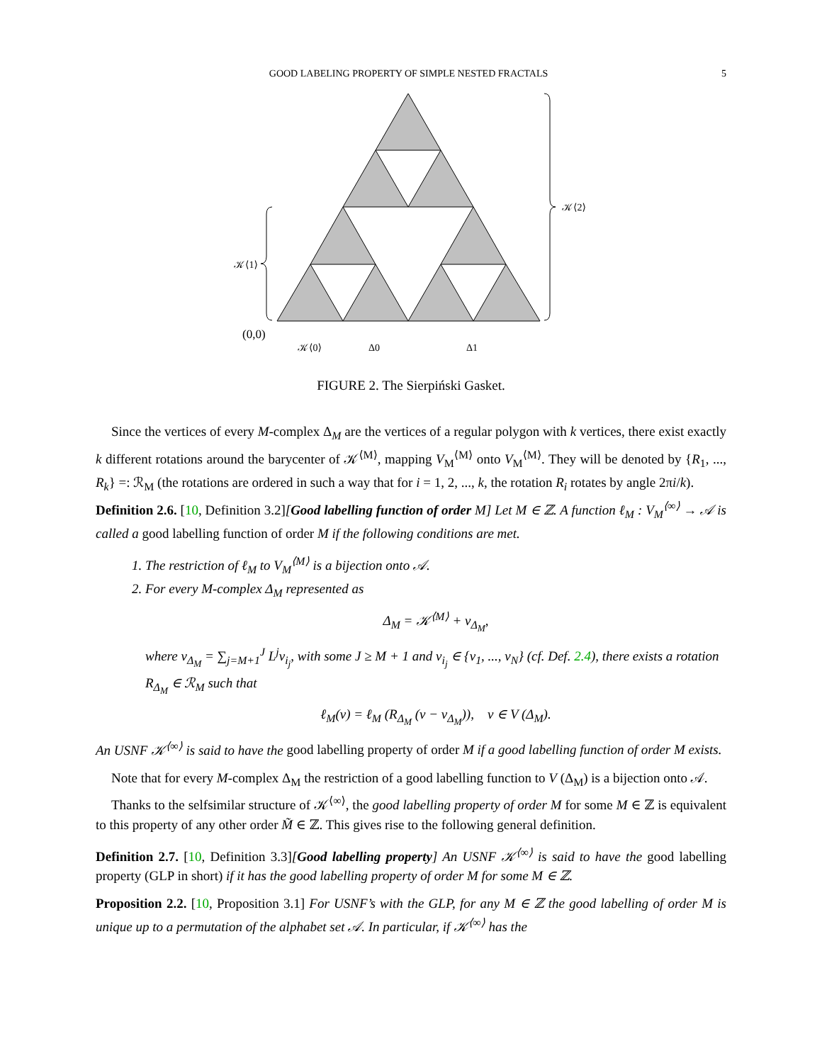GOOD LABELING PROPERTY OF SIMPLE NESTED FRACTALS 5
𝒦⟨2⟩
𝒦⟨1⟩
(0,0)
𝒦⟨0⟩
Δ0
Δ1
FIGURE 2. The Sierpiński Gasket.
Since the vertices of every M-complex Δ<sub>M</sub> are the vertices of a regular polygon with k vertices, there exist exactly k different rotations around the barycenter of 𝒦<sup>⟨M⟩</sup>, mapping V<sub>M</sub><sup>⟨M⟩</sup> onto V<sub>M</sub><sup>⟨M⟩</sup>. They will be denoted by {R<sub>1</sub>, ..., R<sub>k</sub>} =: ℛ<sub>M</sub> (the rotations are ordered in such a way that for i = 1, 2, ..., k, the rotation R<sub>i</sub> rotates by angle 2πi/k).
Definition 2.6. [10, Definition 3.2][Good labelling function of order M] Let M ∈ ℤ. A function ℓ<sub>M</sub> : V<sub>M</sub><sup>⟨∞⟩</sup> → 𝒜 is called a good labelling function of order M if the following conditions are met.
1. The restriction of ℓ<sub>M</sub> to V<sub>M</sub><sup>⟨M⟩</sup> is a bijection onto 𝒜.
2. For every M-complex Δ<sub>M</sub> represented as
Δ<sub>M</sub> = 𝒦<sup>⟨M⟩</sup> + ν<sub>Δ<sub>M</sub></sub>,
where ν<sub>Δ<sub>M</sub></sub> = ∑<sub>j=M+1</sub><sup>J</sup> L<sup>j</sup>ν<sub>i<sub>j</sub></sub>, with some J ≥ M + 1 and ν<sub>i<sub>j</sub></sub> ∈ {ν<sub>1</sub>, ..., ν<sub>N</sub>} (cf. Def. 2.4), there exists a rotation R<sub>Δ<sub>M</sub></sub> ∈ ℛ<sub>M</sub> such that
ℓ<sub>M</sub>(v) = ℓ<sub>M</sub> (R<sub>Δ<sub>M</sub></sub> (v − ν<sub>Δ<sub>M</sub></sub>)), v ∈ V (Δ<sub>M</sub>).
An USNF 𝒦<sup>⟨∞⟩</sup> is said to have the good labelling property of order M if a good labelling function of order M exists.
Note that for every M-complex Δ<sub>M</sub> the restriction of a good labelling function to V (Δ<sub>M</sub>) is a bijection onto 𝒜.
Thanks to the selfsimilar structure of 𝒦<sup>⟨∞⟩</sup>, the good labelling property of order M for some M ∈ ℤ is equivalent to this property of any other order M̃ ∈ ℤ. This gives rise to the following general definition.
Definition 2.7. [10, Definition 3.3][Good labelling property] An USNF 𝒦<sup>⟨∞⟩</sup> is said to have the good labelling property (GLP in short) if it has the good labelling property of order M for some M ∈ ℤ.
Proposition 2.2. [10, Proposition 3.1] For USNF’s with the GLP, for any M ∈ ℤ the good labelling of order M is unique up to a permutation of the alphabet set 𝒜. In particular, if 𝒦<sup>⟨∞⟩</sup> has the